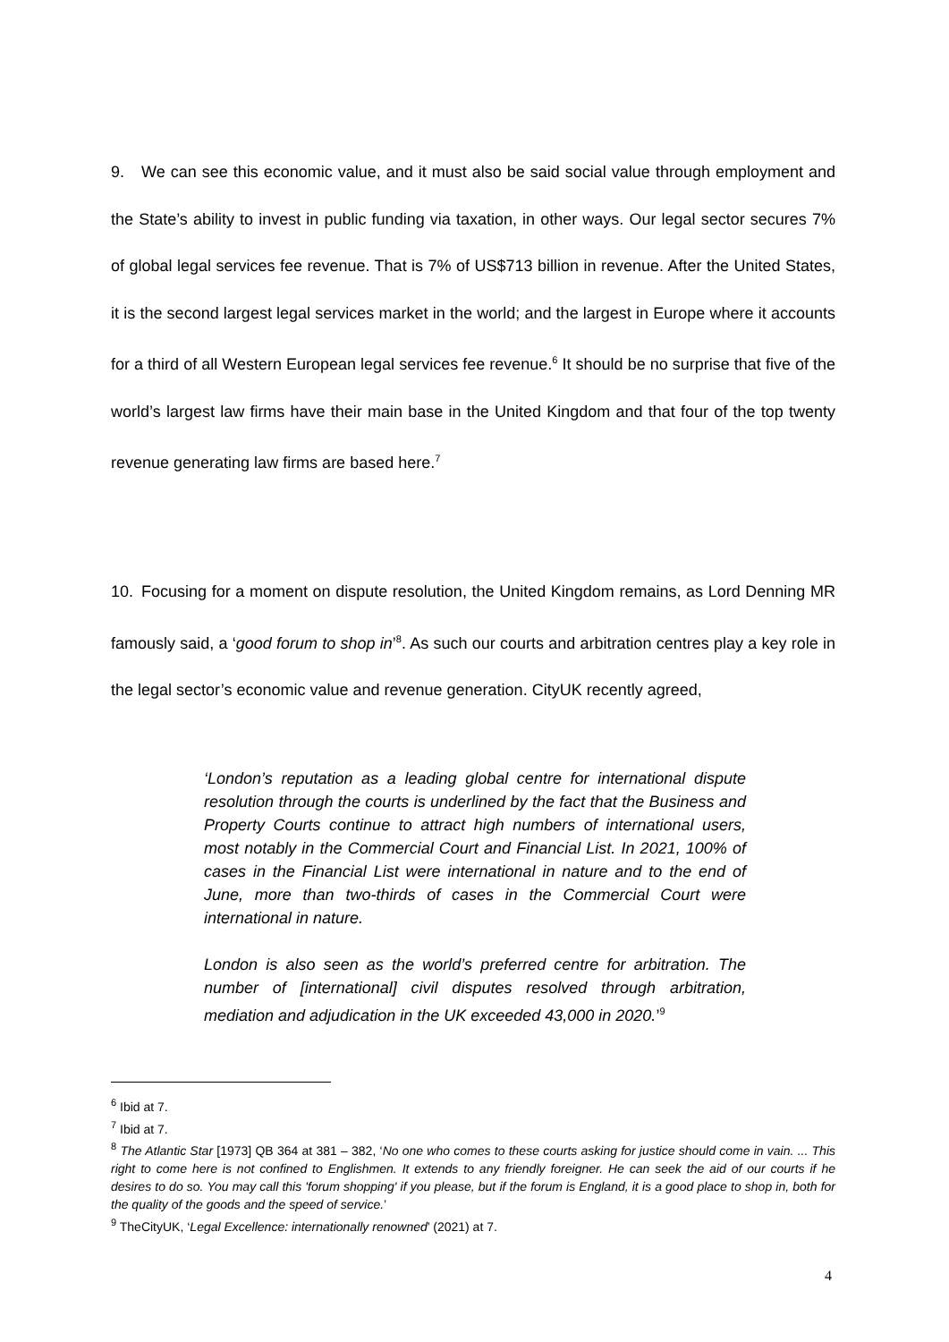9. We can see this economic value, and it must also be said social value through employment and the State’s ability to invest in public funding via taxation, in other ways. Our legal sector secures 7% of global legal services fee revenue. That is 7% of US$713 billion in revenue. After the United States, it is the second largest legal services market in the world; and the largest in Europe where it accounts for a third of all Western European legal services fee revenue.<sup>6</sup> It should be no surprise that five of the world’s largest law firms have their main base in the United Kingdom and that four of the top twenty revenue generating law firms are based here.<sup>7</sup>
10. Focusing for a moment on dispute resolution, the United Kingdom remains, as Lord Denning MR famously said, a ‘good forum to shop in’<sup>8</sup>. As such our courts and arbitration centres play a key role in the legal sector’s economic value and revenue generation. CityUK recently agreed,
‘London’s reputation as a leading global centre for international dispute resolution through the courts is underlined by the fact that the Business and Property Courts continue to attract high numbers of international users, most notably in the Commercial Court and Financial List. In 2021, 100% of cases in the Financial List were international in nature and to the end of June, more than two-thirds of cases in the Commercial Court were international in nature.
London is also seen as the world’s preferred centre for arbitration. The number of [international] civil disputes resolved through arbitration, mediation and adjudication in the UK exceeded 43,000 in 2020.’<sup>9</sup>
<sup>6</sup> Ibid at 7.
<sup>7</sup> Ibid at 7.
<sup>8</sup> The Atlantic Star [1973] QB 364 at 381 – 382, ‘No one who comes to these courts asking for justice should come in vain. ... This right to come here is not confined to Englishmen. It extends to any friendly foreigner. He can seek the aid of our courts if he desires to do so. You may call this 'forum shopping' if you please, but if the forum is England, it is a good place to shop in, both for the quality of the goods and the speed of service.’
<sup>9</sup> TheCityUK, ‘Legal Excellence: internationally renowned’ (2021) at 7.
4